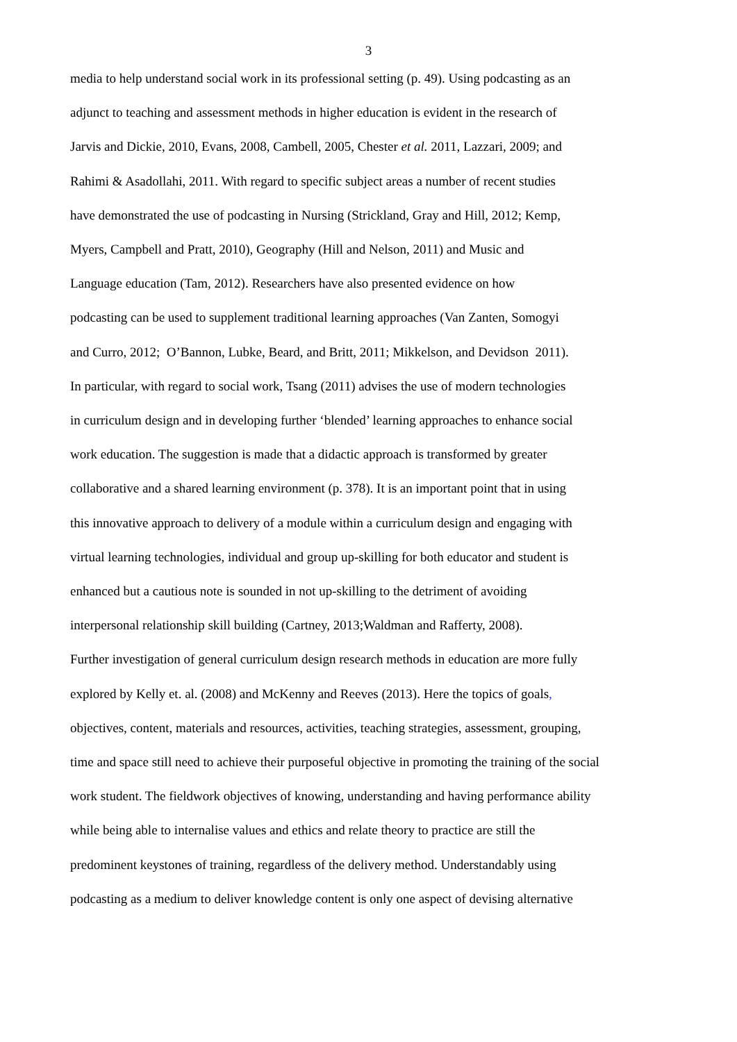3
media to help understand social work in its professional setting (p. 49). Using podcasting as an
adjunct to teaching and assessment methods in higher education is evident in the research of
Jarvis and Dickie, 2010, Evans, 2008, Cambell, 2005, Chester et al. 2011, Lazzari, 2009; and
Rahimi & Asadollahi, 2011. With regard to specific subject areas a number of recent studies
have demonstrated the use of podcasting in Nursing (Strickland, Gray and Hill, 2012; Kemp,
Myers, Campbell and Pratt, 2010), Geography (Hill and Nelson, 2011) and Music and
Language education (Tam, 2012). Researchers have also presented evidence on how
podcasting can be used to supplement traditional learning approaches (Van Zanten, Somogyi
and Curro, 2012; O’Bannon, Lubke, Beard, and Britt, 2011; Mikkelson, and Devidson 2011).
In particular, with regard to social work, Tsang (2011) advises the use of modern technologies
in curriculum design and in developing further ‘blended’ learning approaches to enhance social
work education. The suggestion is made that a didactic approach is transformed by greater
collaborative and a shared learning environment (p. 378). It is an important point that in using
this innovative approach to delivery of a module within a curriculum design and engaging with
virtual learning technologies, individual and group up-skilling for both educator and student is
enhanced but a cautious note is sounded in not up-skilling to the detriment of avoiding
interpersonal relationship skill building (Cartney, 2013;Waldman and Rafferty, 2008).
Further investigation of general curriculum design research methods in education are more fully
explored by Kelly et. al. (2008) and McKenny and Reeves (2013). Here the topics of goals,
objectives, content, materials and resources, activities, teaching strategies, assessment, grouping,
time and space still need to achieve their purposeful objective in promoting the training of the social
work student. The fieldwork objectives of knowing, understanding and having performance ability
while being able to internalise values and ethics and relate theory to practice are still the
predominent keystones of training, regardless of the delivery method. Understandably using
podcasting as a medium to deliver knowledge content is only one aspect of devising alternative